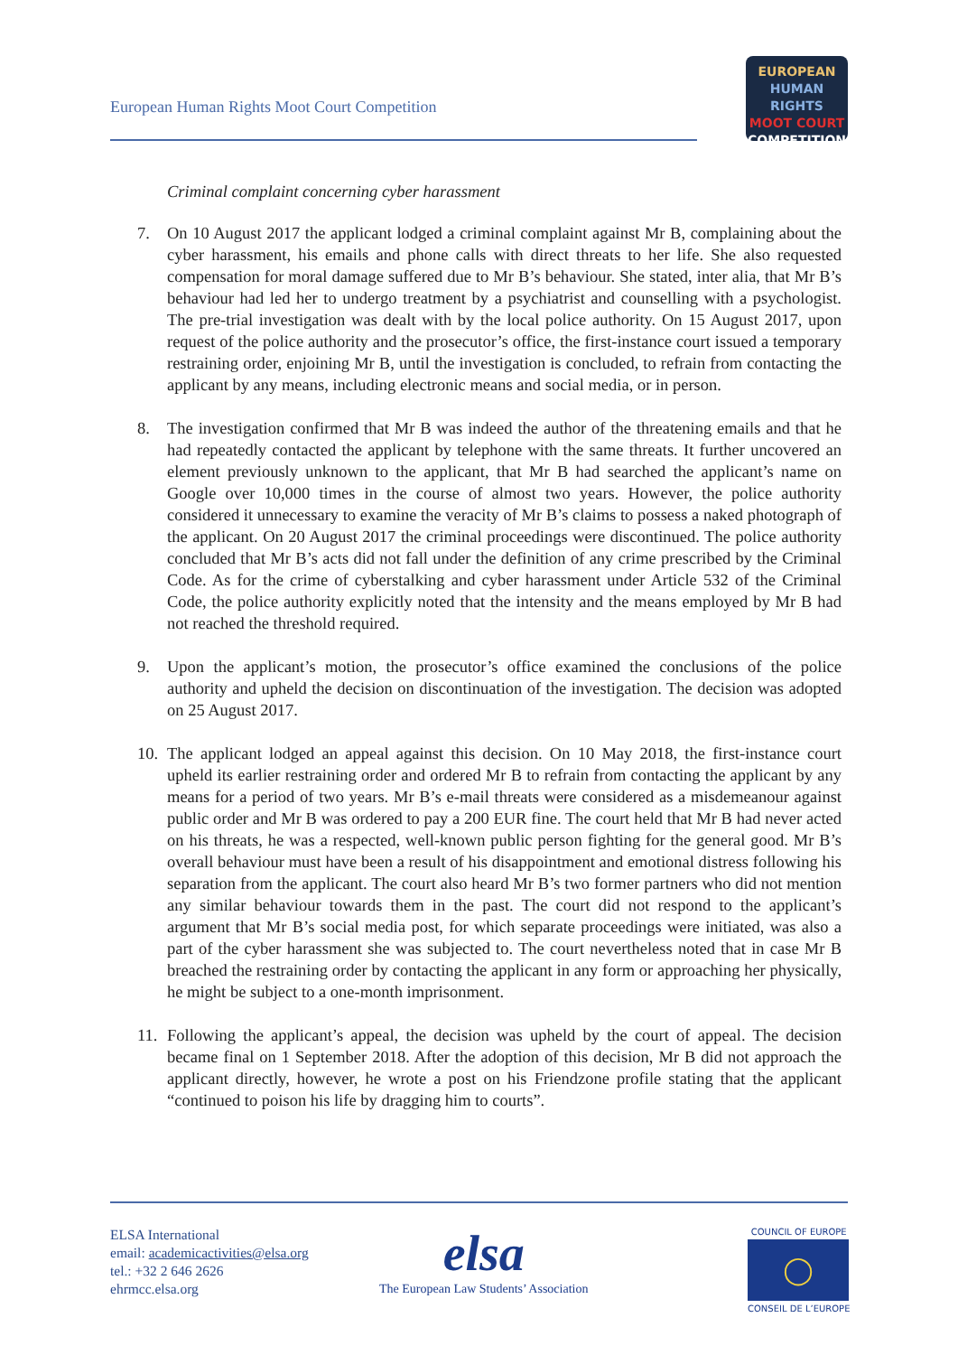European Human Rights Moot Court Competition
EUROPEAN
HUMAN RIGHTS
MOOT COURT
COMPETITION
Criminal complaint concerning cyber harassment
7. On 10 August 2017 the applicant lodged a criminal complaint against Mr B, complaining about the cyber harassment, his emails and phone calls with direct threats to her life. She also requested compensation for moral damage suffered due to Mr B’s behaviour. She stated, inter alia, that Mr B’s behaviour had led her to undergo treatment by a psychiatrist and counselling with a psychologist. The pre-trial investigation was dealt with by the local police authority. On 15 August 2017, upon request of the police authority and the prosecutor’s office, the first-instance court issued a temporary restraining order, enjoining Mr B, until the investigation is concluded, to refrain from contacting the applicant by any means, including electronic means and social media, or in person.
8. The investigation confirmed that Mr B was indeed the author of the threatening emails and that he had repeatedly contacted the applicant by telephone with the same threats. It further uncovered an element previously unknown to the applicant, that Mr B had searched the applicant’s name on Google over 10,000 times in the course of almost two years. However, the police authority considered it unnecessary to examine the veracity of Mr B’s claims to possess a naked photograph of the applicant. On 20 August 2017 the criminal proceedings were discontinued. The police authority concluded that Mr B’s acts did not fall under the definition of any crime prescribed by the Criminal Code. As for the crime of cyberstalking and cyber harassment under Article 532 of the Criminal Code, the police authority explicitly noted that the intensity and the means employed by Mr B had not reached the threshold required.
9. Upon the applicant’s motion, the prosecutor’s office examined the conclusions of the police authority and upheld the decision on discontinuation of the investigation. The decision was adopted on 25 August 2017.
10.
The applicant lodged an appeal against this decision. On 10 May 2018, the first-instance court upheld its earlier restraining order and ordered Mr B to refrain from contacting the applicant by any means for a period of two years. Mr B’s e-mail threats were considered as a misdemeanour against public order and Mr B was ordered to pay a 200 EUR fine. The court held that Mr B had never acted on his threats, he was a respected, well-known public person fighting for the general good. Mr B’s overall behaviour must have been a result of his disappointment and emotional distress following his separation from the applicant. The court also heard Mr B’s two former partners who did not mention any similar behaviour towards them in the past. The court did not respond to the applicant’s argument that Mr B’s social media post, for which separate proceedings were initiated, was also a part of the cyber harassment she was subjected to. The court nevertheless noted that in case Mr B breached the restraining order by contacting the applicant in any form or approaching her physically, he might be subject to a one-month imprisonment.
11.
Following the applicant’s appeal, the decision was upheld by the court of appeal. The decision became final on 1 September 2018. After the adoption of this decision, Mr B did not approach the applicant directly, however, he wrote a post on his Friendzone profile stating that the applicant “continued to poison his life by dragging him to courts”.
ELSA International
email: academicactivities@elsa.org
tel.: +32 2 646 2626
ehrmcc.elsa.org
elsa
The European Law Students’ Association
COUNCIL OF EUROPE
◯
CONSEIL DE L’EUROPE